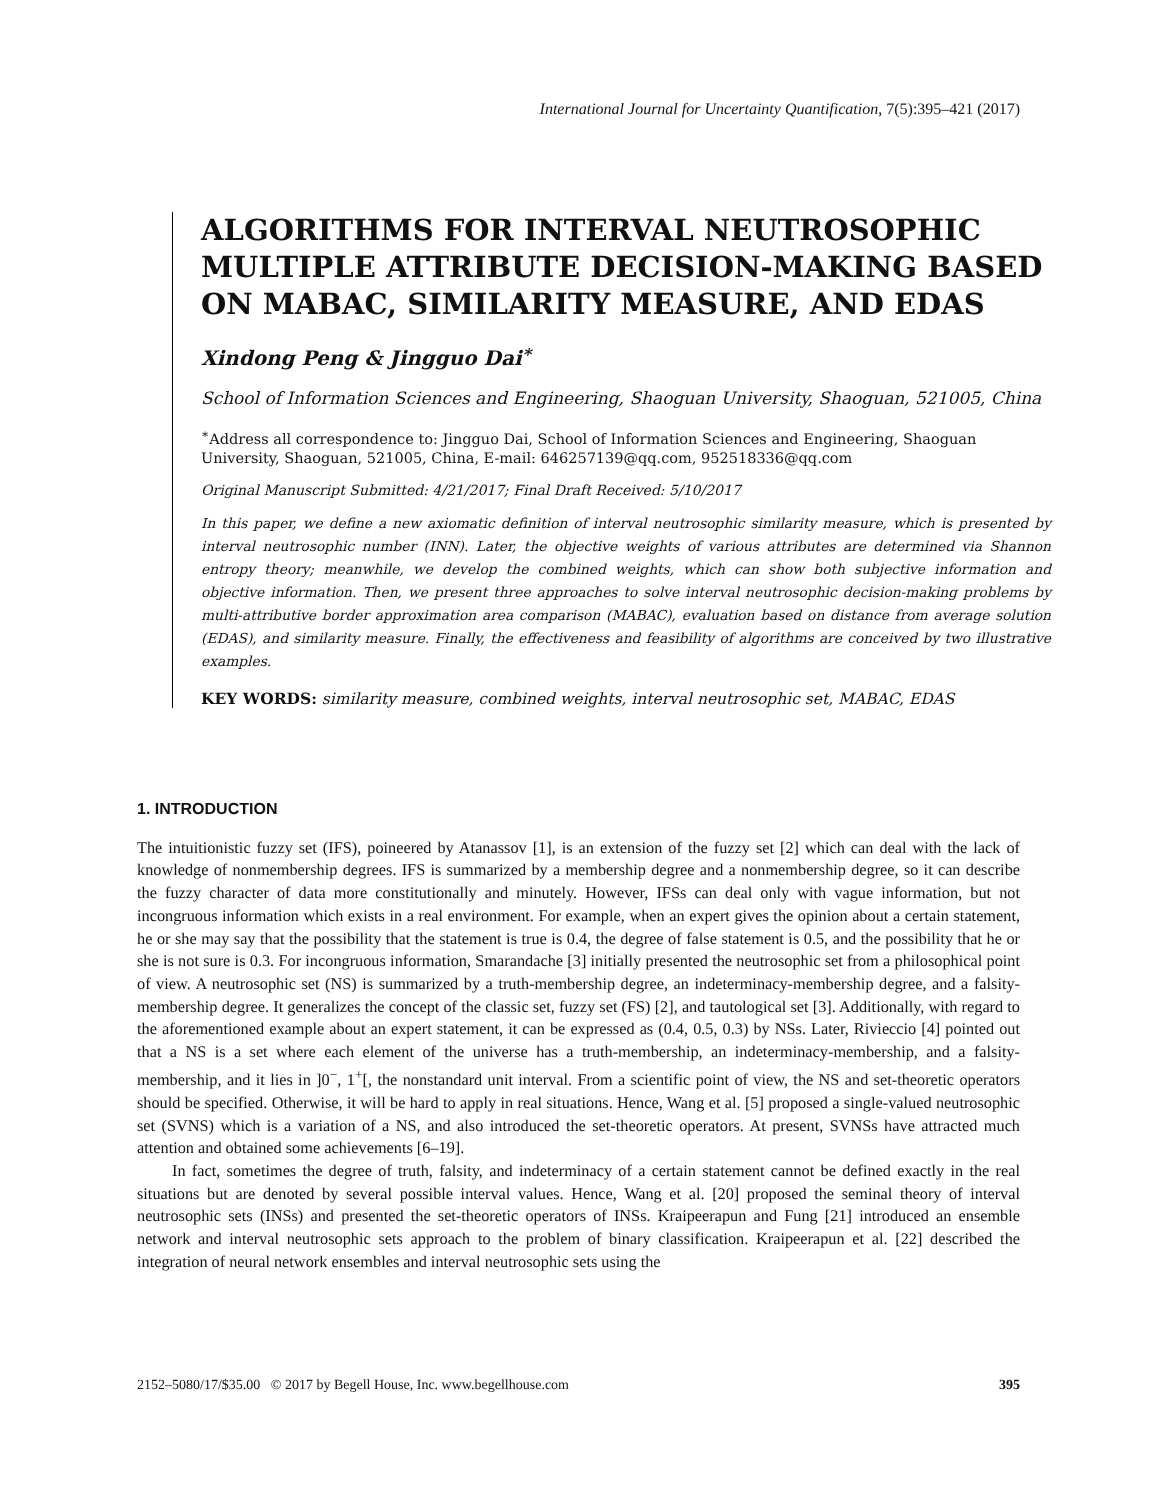International Journal for Uncertainty Quantification, 7(5):395–421 (2017)
ALGORITHMS FOR INTERVAL NEUTROSOPHIC MULTIPLE ATTRIBUTE DECISION-MAKING BASED ON MABAC, SIMILARITY MEASURE, AND EDAS
Xindong Peng & Jingguo Dai<sup>∗</sup>
School of Information Sciences and Engineering, Shaoguan University, Shaoguan, 521005, China
<sup>∗</sup>Address all correspondence to: Jingguo Dai, School of Information Sciences and Engineering, Shaoguan University, Shaoguan, 521005, China, E-mail: 646257139@qq.com, 952518336@qq.com
Original Manuscript Submitted: 4/21/2017; Final Draft Received: 5/10/2017
In this paper, we define a new axiomatic definition of interval neutrosophic similarity measure, which is presented by interval neutrosophic number (INN). Later, the objective weights of various attributes are determined via Shannon entropy theory; meanwhile, we develop the combined weights, which can show both subjective information and objective information. Then, we present three approaches to solve interval neutrosophic decision-making problems by multi-attributive border approximation area comparison (MABAC), evaluation based on distance from average solution (EDAS), and similarity measure. Finally, the effectiveness and feasibility of algorithms are conceived by two illustrative examples.
KEY WORDS: similarity measure, combined weights, interval neutrosophic set, MABAC, EDAS
1. INTRODUCTION
The intuitionistic fuzzy set (IFS), poineered by Atanassov [1], is an extension of the fuzzy set [2] which can deal with the lack of knowledge of nonmembership degrees. IFS is summarized by a membership degree and a nonmembership degree, so it can describe the fuzzy character of data more constitutionally and minutely. However, IFSs can deal only with vague information, but not incongruous information which exists in a real environment. For example, when an expert gives the opinion about a certain statement, he or she may say that the possibility that the statement is true is 0.4, the degree of false statement is 0.5, and the possibility that he or she is not sure is 0.3. For incongruous information, Smarandache [3] initially presented the neutrosophic set from a philosophical point of view. A neutrosophic set (NS) is summarized by a truth-membership degree, an indeterminacy-membership degree, and a falsity-membership degree. It generalizes the concept of the classic set, fuzzy set (FS) [2], and tautological set [3]. Additionally, with regard to the aforementioned example about an expert statement, it can be expressed as (0.4, 0.5, 0.3) by NSs. Later, Rivieccio [4] pointed out that a NS is a set where each element of the universe has a truth-membership, an indeterminacy-membership, and a falsity-membership, and it lies in ]0<sup>−</sup>, 1<sup>+</sup>[, the nonstandard unit interval. From a scientific point of view, the NS and set-theoretic operators should be specified. Otherwise, it will be hard to apply in real situations. Hence, Wang et al. [5] proposed a single-valued neutrosophic set (SVNS) which is a variation of a NS, and also introduced the set-theoretic operators. At present, SVNSs have attracted much attention and obtained some achievements [6–19].
In fact, sometimes the degree of truth, falsity, and indeterminacy of a certain statement cannot be defined exactly in the real situations but are denoted by several possible interval values. Hence, Wang et al. [20] proposed the seminal theory of interval neutrosophic sets (INSs) and presented the set-theoretic operators of INSs. Kraipeerapun and Fung [21] introduced an ensemble network and interval neutrosophic sets approach to the problem of binary classification. Kraipeerapun et al. [22] described the integration of neural network ensembles and interval neutrosophic sets using the
2152–5080/17/$35.00 © 2017 by Begell House, Inc. www.begellhouse.com 395